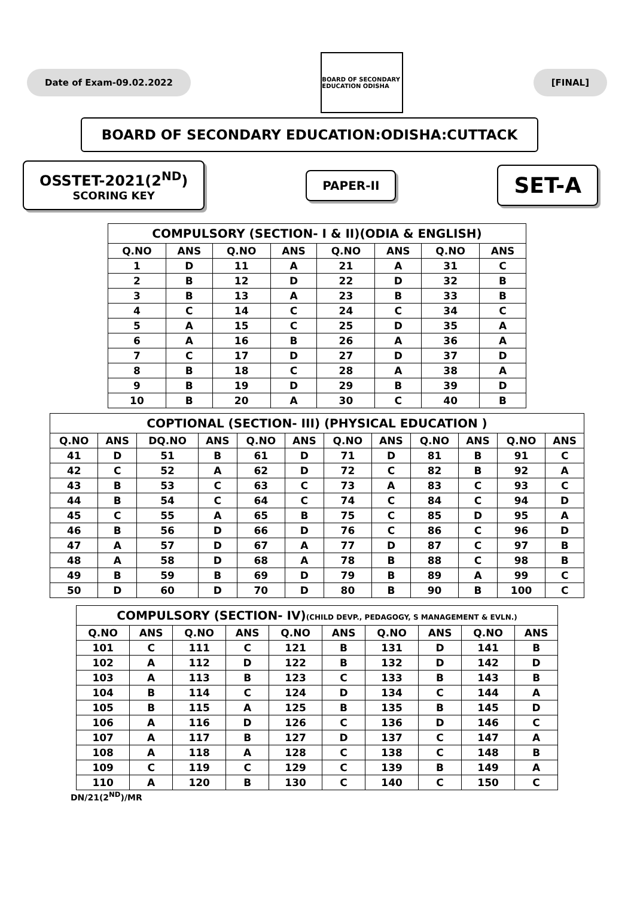Date of Exam-09.02.2022
BOARD OF SECONDARY EDUCATION ODISHA
[FINAL]
BOARD OF SECONDARY EDUCATION:ODISHA:CUTTACK
OSSTET-2021(2<sup>ND</sup>)
SCORING KEY
PAPER-II
SET-A
COMPULSORY (SECTION- I & II)(ODIA & ENGLISH)
| Q.NO | ANS | Q.NO | ANS | Q.NO | ANS | Q.NO | ANS |
| --- | --- | --- | --- | --- | --- | --- | --- |
| 1 | D | 11 | A | 21 | A | 31 | C |
| 2 | B | 12 | D | 22 | D | 32 | B |
| 3 | B | 13 | A | 23 | B | 33 | B |
| 4 | C | 14 | C | 24 | C | 34 | C |
| 5 | A | 15 | C | 25 | D | 35 | A |
| 6 | A | 16 | B | 26 | A | 36 | A |
| 7 | C | 17 | D | 27 | D | 37 | D |
| 8 | B | 18 | C | 28 | A | 38 | A |
| 9 | B | 19 | D | 29 | B | 39 | D |
| 10 | B | 20 | A | 30 | C | 40 | B |
COPTIONAL (SECTION- III) (PHYSICAL EDUCATION )
| Q.NO | ANS | DQ.NO | ANS | Q.NO | ANS | Q.NO | ANS | Q.NO | ANS | Q.NO | ANS |
| --- | --- | --- | --- | --- | --- | --- | --- | --- | --- | --- | --- |
| 41 | D | 51 | B | 61 | D | 71 | D | 81 | B | 91 | C |
| 42 | C | 52 | A | 62 | D | 72 | C | 82 | B | 92 | A |
| 43 | B | 53 | C | 63 | C | 73 | A | 83 | C | 93 | C |
| 44 | B | 54 | C | 64 | C | 74 | C | 84 | C | 94 | D |
| 45 | C | 55 | A | 65 | B | 75 | C | 85 | D | 95 | A |
| 46 | B | 56 | D | 66 | D | 76 | C | 86 | C | 96 | D |
| 47 | A | 57 | D | 67 | A | 77 | D | 87 | C | 97 | B |
| 48 | A | 58 | D | 68 | A | 78 | B | 88 | C | 98 | B |
| 49 | B | 59 | B | 69 | D | 79 | B | 89 | A | 99 | C |
| 50 | D | 60 | D | 70 | D | 80 | B | 90 | B | 100 | C |
COMPULSORY (SECTION- IV) (CHILD DEVP., PEDAGOGY, S MANAGEMENT & EVLN.)
| Q.NO | ANS | Q.NO | ANS | Q.NO | ANS | Q.NO | ANS | Q.NO | ANS |
| --- | --- | --- | --- | --- | --- | --- | --- | --- | --- |
| 101 | C | 111 | C | 121 | B | 131 | D | 141 | B |
| 102 | A | 112 | D | 122 | B | 132 | D | 142 | D |
| 103 | A | 113 | B | 123 | C | 133 | B | 143 | B |
| 104 | B | 114 | C | 124 | D | 134 | C | 144 | A |
| 105 | B | 115 | A | 125 | B | 135 | B | 145 | D |
| 106 | A | 116 | D | 126 | C | 136 | D | 146 | C |
| 107 | A | 117 | B | 127 | D | 137 | C | 147 | A |
| 108 | A | 118 | A | 128 | C | 138 | C | 148 | B |
| 109 | C | 119 | C | 129 | C | 139 | B | 149 | A |
| 110 | A | 120 | B | 130 | C | 140 | C | 150 | C |
DN/21(2<sup>ND</sup>)/MR